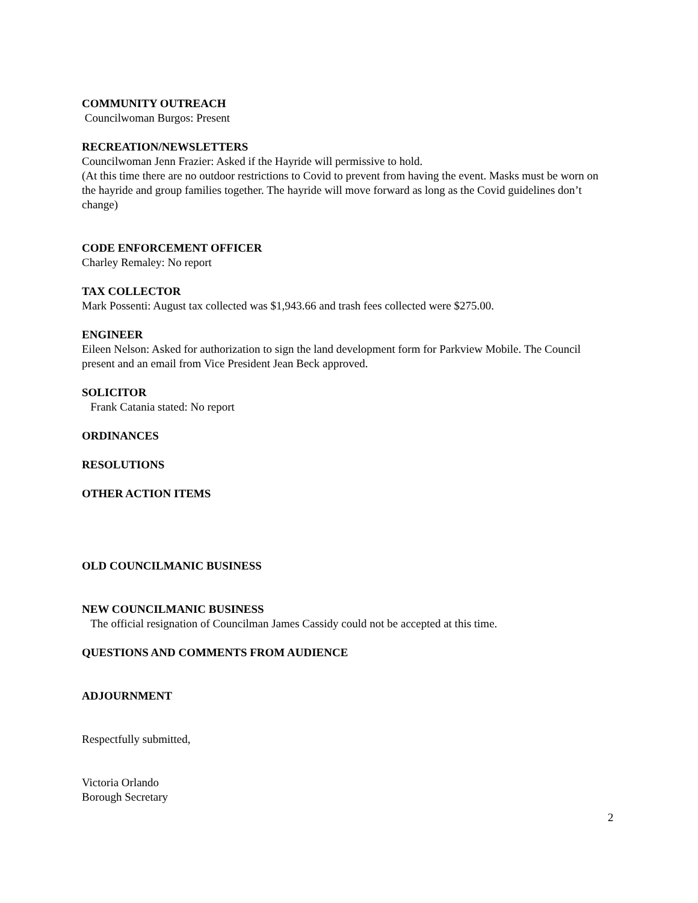COMMUNITY OUTREACH
Councilwoman Burgos: Present
RECREATION/NEWSLETTERS
Councilwoman Jenn Frazier: Asked if the Hayride will permissive to hold.
(At this time there are no outdoor restrictions to Covid to prevent from having the event. Masks must be worn on the hayride and group families together. The hayride will move forward as long as the Covid guidelines don’t change)
CODE ENFORCEMENT OFFICER
Charley Remaley: No report
TAX COLLECTOR
Mark Possenti: August tax collected was $1,943.66 and trash fees collected were $275.00.
ENGINEER
Eileen Nelson: Asked for authorization to sign the land development form for Parkview Mobile. The Council present and an email from Vice President Jean Beck approved.
SOLICITOR
Frank Catania stated: No report
ORDINANCES
RESOLUTIONS
OTHER ACTION ITEMS
OLD COUNCILMANIC BUSINESS
NEW COUNCILMANIC BUSINESS
The official resignation of Councilman James Cassidy could not be accepted at this time.
QUESTIONS AND COMMENTS FROM AUDIENCE
ADJOURNMENT
Respectfully submitted,
Victoria Orlando
Borough Secretary
2